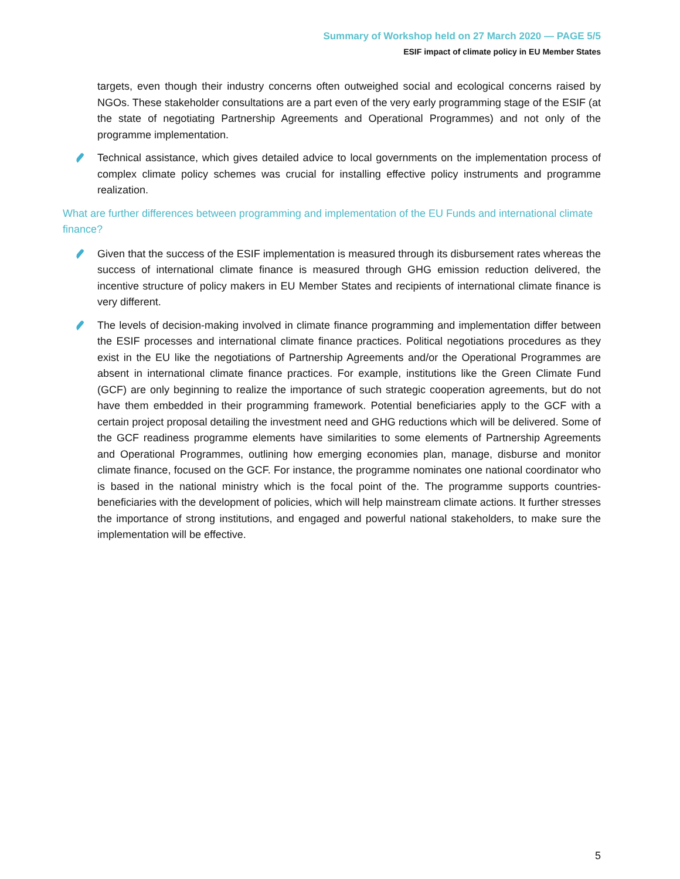Summary of Workshop held on 27 March 2020 — PAGE 5/5
ESIF impact of climate policy in EU Member States
targets, even though their industry concerns often outweighed social and ecological concerns raised by NGOs. These stakeholder consultations are a part even of the very early programming stage of the ESIF (at the state of negotiating Partnership Agreements and Operational Programmes) and not only of the programme implementation.
Technical assistance, which gives detailed advice to local governments on the implementation process of complex climate policy schemes was crucial for installing effective policy instruments and programme realization.
What are further differences between programming and implementation of the EU Funds and international climate finance?
Given that the success of the ESIF implementation is measured through its disbursement rates whereas the success of international climate finance is measured through GHG emission reduction delivered, the incentive structure of policy makers in EU Member States and recipients of international climate finance is very different.
The levels of decision-making involved in climate finance programming and implementation differ between the ESIF processes and international climate finance practices. Political negotiations procedures as they exist in the EU like the negotiations of Partnership Agreements and/or the Operational Programmes are absent in international climate finance practices. For example, institutions like the Green Climate Fund (GCF) are only beginning to realize the importance of such strategic cooperation agreements, but do not have them embedded in their programming framework. Potential beneficiaries apply to the GCF with a certain project proposal detailing the investment need and GHG reductions which will be delivered. Some of the GCF readiness programme elements have similarities to some elements of Partnership Agreements and Operational Programmes, outlining how emerging economies plan, manage, disburse and monitor climate finance, focused on the GCF. For instance, the programme nominates one national coordinator who is based in the national ministry which is the focal point of the. The programme supports countries-beneficiaries with the development of policies, which will help mainstream climate actions. It further stresses the importance of strong institutions, and engaged and powerful national stakeholders, to make sure the implementation will be effective.
5